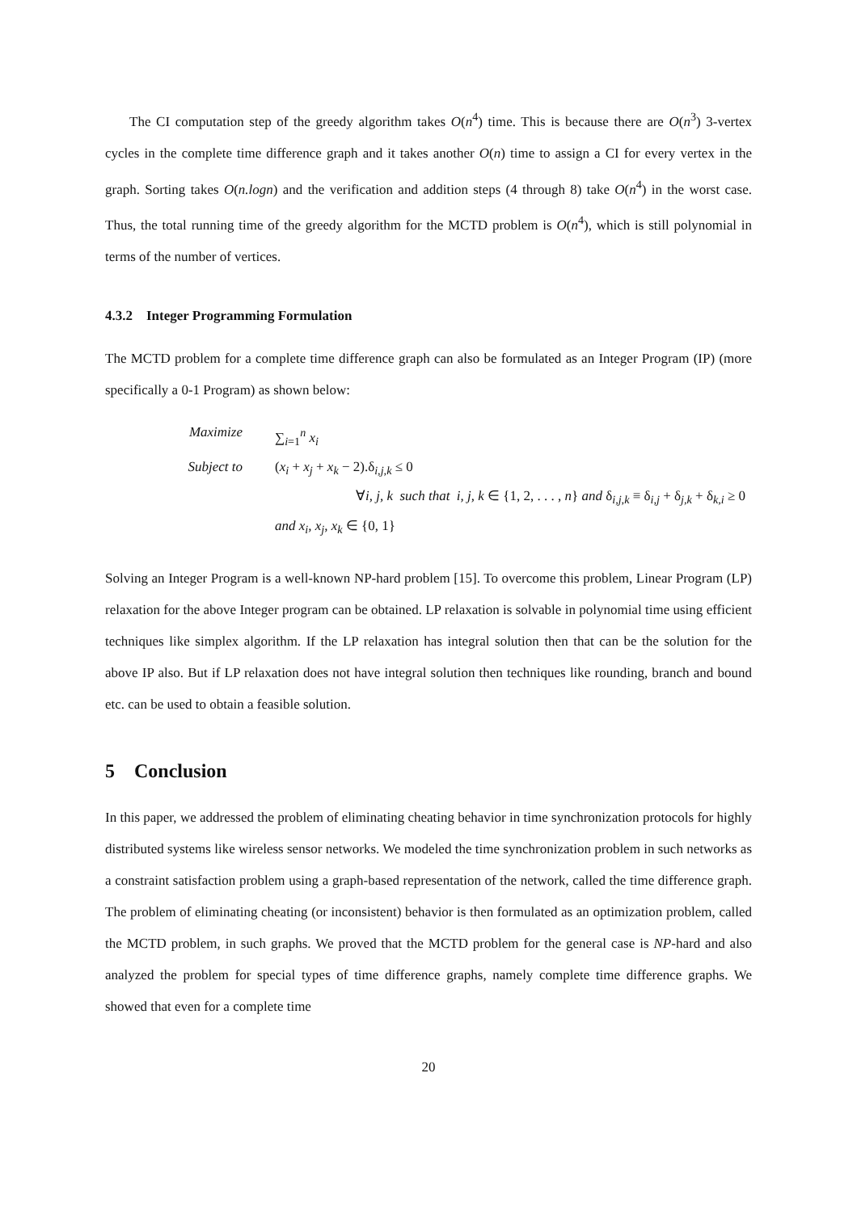The CI computation step of the greedy algorithm takes O(n<sup>4</sup>) time. This is because there are O(n<sup>3</sup>) 3-vertex cycles in the complete time difference graph and it takes another O(n) time to assign a CI for every vertex in the graph. Sorting takes O(n.logn) and the verification and addition steps (4 through 8) take O(n<sup>4</sup>) in the worst case. Thus, the total running time of the greedy algorithm for the MCTD problem is O(n<sup>4</sup>), which is still polynomial in terms of the number of vertices.
4.3.2 Integer Programming Formulation
The MCTD problem for a complete time difference graph can also be formulated as an Integer Program (IP) (more specifically a 0-1 Program) as shown below:
Maximize ∑<sub>i=1</sub><sup>n</sup> x<sub>i</sub>
Subject to (x<sub>i</sub> + x<sub>j</sub> + x<sub>k</sub> − 2).δ<sub>i,j,k</sub> ≤ 0
∀i, j, k such that i, j, k ∈ {1, 2, . . . , n} and δ<sub>i,j,k</sub> ≡ δ<sub>i,j</sub> + δ<sub>j,k</sub> + δ<sub>k,i</sub> ≥ 0
and x<sub>i</sub>, x<sub>j</sub>, x<sub>k</sub> ∈ {0, 1}
Solving an Integer Program is a well-known NP-hard problem [15]. To overcome this problem, Linear Program (LP) relaxation for the above Integer program can be obtained. LP relaxation is solvable in polynomial time using efficient techniques like simplex algorithm. If the LP relaxation has integral solution then that can be the solution for the above IP also. But if LP relaxation does not have integral solution then techniques like rounding, branch and bound etc. can be used to obtain a feasible solution.
5 Conclusion
In this paper, we addressed the problem of eliminating cheating behavior in time synchronization protocols for highly distributed systems like wireless sensor networks. We modeled the time synchronization problem in such networks as a constraint satisfaction problem using a graph-based representation of the network, called the time difference graph. The problem of eliminating cheating (or inconsistent) behavior is then formulated as an optimization problem, called the MCTD problem, in such graphs. We proved that the MCTD problem for the general case is NP-hard and also analyzed the problem for special types of time difference graphs, namely complete time difference graphs. We showed that even for a complete time
20